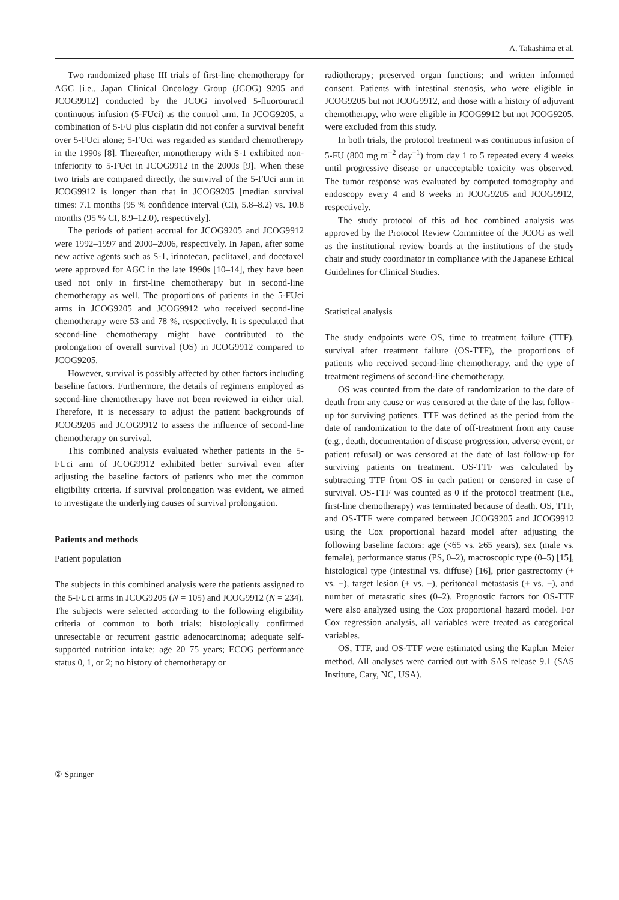A. Takashima et al.
Two randomized phase III trials of first-line chemotherapy for AGC [i.e., Japan Clinical Oncology Group (JCOG) 9205 and JCOG9912] conducted by the JCOG involved 5-fluorouracil continuous infusion (5-FUci) as the control arm. In JCOG9205, a combination of 5-FU plus cisplatin did not confer a survival benefit over 5-FUci alone; 5-FUci was regarded as standard chemotherapy in the 1990s [8]. Thereafter, monotherapy with S-1 exhibited non-inferiority to 5-FUci in JCOG9912 in the 2000s [9]. When these two trials are compared directly, the survival of the 5-FUci arm in JCOG9912 is longer than that in JCOG9205 [median survival times: 7.1 months (95 % confidence interval (CI), 5.8–8.2) vs. 10.8 months (95 % CI, 8.9–12.0), respectively].
The periods of patient accrual for JCOG9205 and JCOG9912 were 1992–1997 and 2000–2006, respectively. In Japan, after some new active agents such as S-1, irinotecan, paclitaxel, and docetaxel were approved for AGC in the late 1990s [10–14], they have been used not only in first-line chemotherapy but in second-line chemotherapy as well. The proportions of patients in the 5-FUci arms in JCOG9205 and JCOG9912 who received second-line chemotherapy were 53 and 78 %, respectively. It is speculated that second-line chemotherapy might have contributed to the prolongation of overall survival (OS) in JCOG9912 compared to JCOG9205.
However, survival is possibly affected by other factors including baseline factors. Furthermore, the details of regimens employed as second-line chemotherapy have not been reviewed in either trial. Therefore, it is necessary to adjust the patient backgrounds of JCOG9205 and JCOG9912 to assess the influence of second-line chemotherapy on survival.
This combined analysis evaluated whether patients in the 5-FUci arm of JCOG9912 exhibited better survival even after adjusting the baseline factors of patients who met the common eligibility criteria. If survival prolongation was evident, we aimed to investigate the underlying causes of survival prolongation.
Patients and methods
Patient population
The subjects in this combined analysis were the patients assigned to the 5-FUci arms in JCOG9205 (N = 105) and JCOG9912 (N = 234). The subjects were selected according to the following eligibility criteria of common to both trials: histologically confirmed unresectable or recurrent gastric adenocarcinoma; adequate self-supported nutrition intake; age 20–75 years; ECOG performance status 0, 1, or 2; no history of chemotherapy or
radiotherapy; preserved organ functions; and written informed consent. Patients with intestinal stenosis, who were eligible in JCOG9205 but not JCOG9912, and those with a history of adjuvant chemotherapy, who were eligible in JCOG9912 but not JCOG9205, were excluded from this study.
In both trials, the protocol treatment was continuous infusion of 5-FU (800 mg m<sup>−2</sup> day<sup>−1</sup>) from day 1 to 5 repeated every 4 weeks until progressive disease or unacceptable toxicity was observed. The tumor response was evaluated by computed tomography and endoscopy every 4 and 8 weeks in JCOG9205 and JCOG9912, respectively.
The study protocol of this ad hoc combined analysis was approved by the Protocol Review Committee of the JCOG as well as the institutional review boards at the institutions of the study chair and study coordinator in compliance with the Japanese Ethical Guidelines for Clinical Studies.
Statistical analysis
The study endpoints were OS, time to treatment failure (TTF), survival after treatment failure (OS-TTF), the proportions of patients who received second-line chemotherapy, and the type of treatment regimens of second-line chemotherapy.
OS was counted from the date of randomization to the date of death from any cause or was censored at the date of the last follow-up for surviving patients. TTF was defined as the period from the date of randomization to the date of off-treatment from any cause (e.g., death, documentation of disease progression, adverse event, or patient refusal) or was censored at the date of last follow-up for surviving patients on treatment. OS-TTF was calculated by subtracting TTF from OS in each patient or censored in case of survival. OS-TTF was counted as 0 if the protocol treatment (i.e., first-line chemotherapy) was terminated because of death. OS, TTF, and OS-TTF were compared between JCOG9205 and JCOG9912 using the Cox proportional hazard model after adjusting the following baseline factors: age (<65 vs. ≥65 years), sex (male vs. female), performance status (PS, 0–2), macroscopic type (0–5) [15], histological type (intestinal vs. diffuse) [16], prior gastrectomy (+ vs. −), target lesion (+ vs. −), peritoneal metastasis (+ vs. −), and number of metastatic sites (0–2). Prognostic factors for OS-TTF were also analyzed using the Cox proportional hazard model. For Cox regression analysis, all variables were treated as categorical variables.
OS, TTF, and OS-TTF were estimated using the Kaplan–Meier method. All analyses were carried out with SAS release 9.1 (SAS Institute, Cary, NC, USA).
② Springer